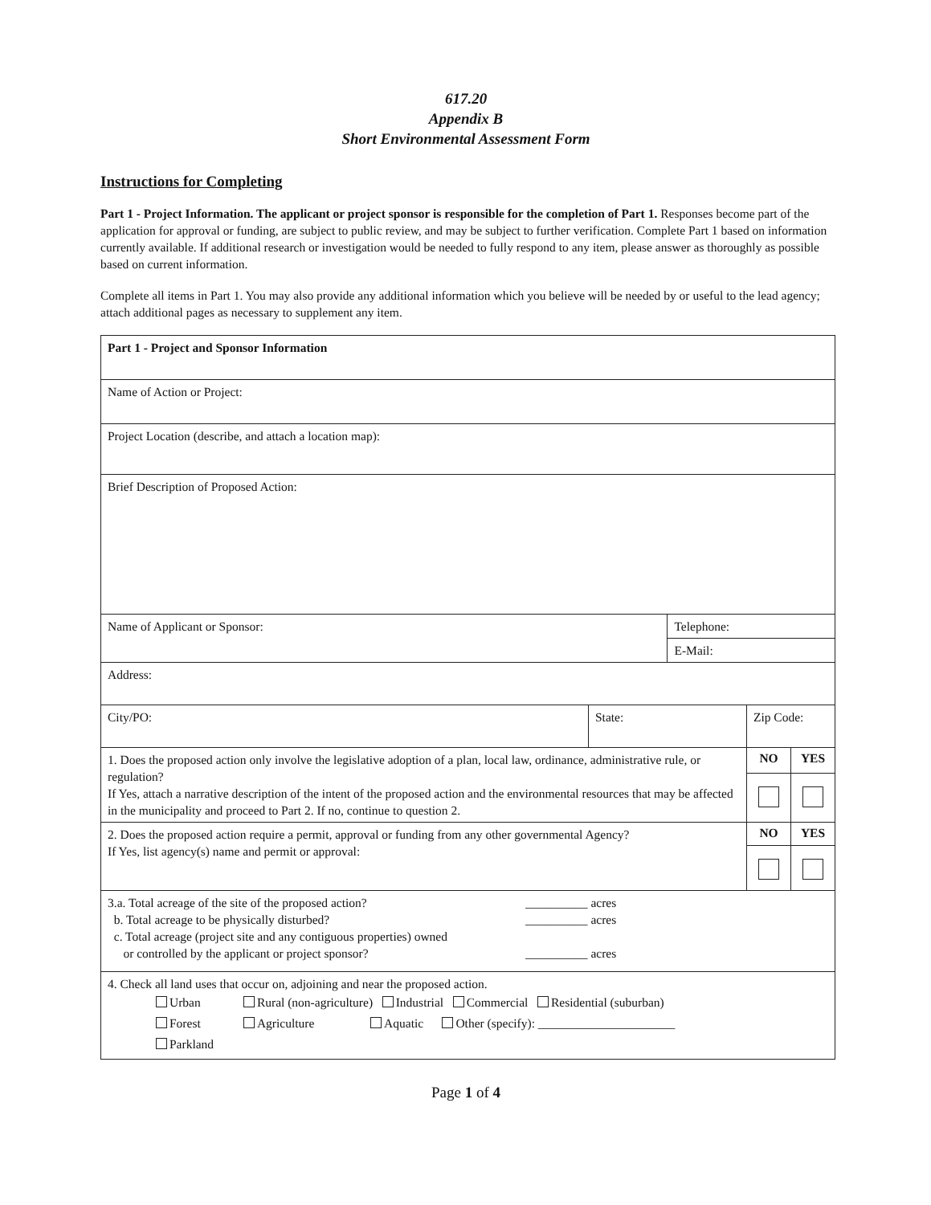617.20
Appendix B
Short Environmental Assessment Form
Instructions for Completing
Part 1 - Project Information. The applicant or project sponsor is responsible for the completion of Part 1. Responses become part of the application for approval or funding, are subject to public review, and may be subject to further verification. Complete Part 1 based on information currently available. If additional research or investigation would be needed to fully respond to any item, please answer as thoroughly as possible based on current information.
Complete all items in Part 1. You may also provide any additional information which you believe will be needed by or useful to the lead agency; attach additional pages as necessary to supplement any item.
| Part 1 - Project and Sponsor Information | | | | | |
| Name of Action or Project: | | | | | |
| Project Location (describe, and attach a location map): | | | | | |
| Brief Description of Proposed Action: | | | | | |
| Name of Applicant or Sponsor: | | Telephone: | | | |
| | | E-Mail: | | | |
| Address: | | | | | |
| City/PO: | State: | | Zip Code: | | |
| 1. Does the proposed action only involve the legislative adoption of a plan, local law, ordinance, administrative rule, or regulation? If Yes, attach a narrative description of the intent of the proposed action and the environmental resources that may be affected in the municipality and proceed to Part 2. If no, continue to question 2. | | | | NO | YES |
| 2. Does the proposed action require a permit, approval or funding from any other governmental Agency? If Yes, list agency(s) name and permit or approval: | | | | NO | YES |
| 3.a. Total acreage of the site of the proposed action? b. Total acreage to be physically disturbed? c. Total acreage (project site and any contiguous properties) owned or controlled by the applicant or project sponsor? __________ acres __________ acres __________ acres | | | | | |
| 4. Check all land uses that occur on, adjoining and near the proposed action. Urban Rural (non-agriculture) Industrial Commercial Residential (suburban) Forest Agriculture Aquatic Other (specify): ______________________ Parkland | | | | | |
Page 1 of 4